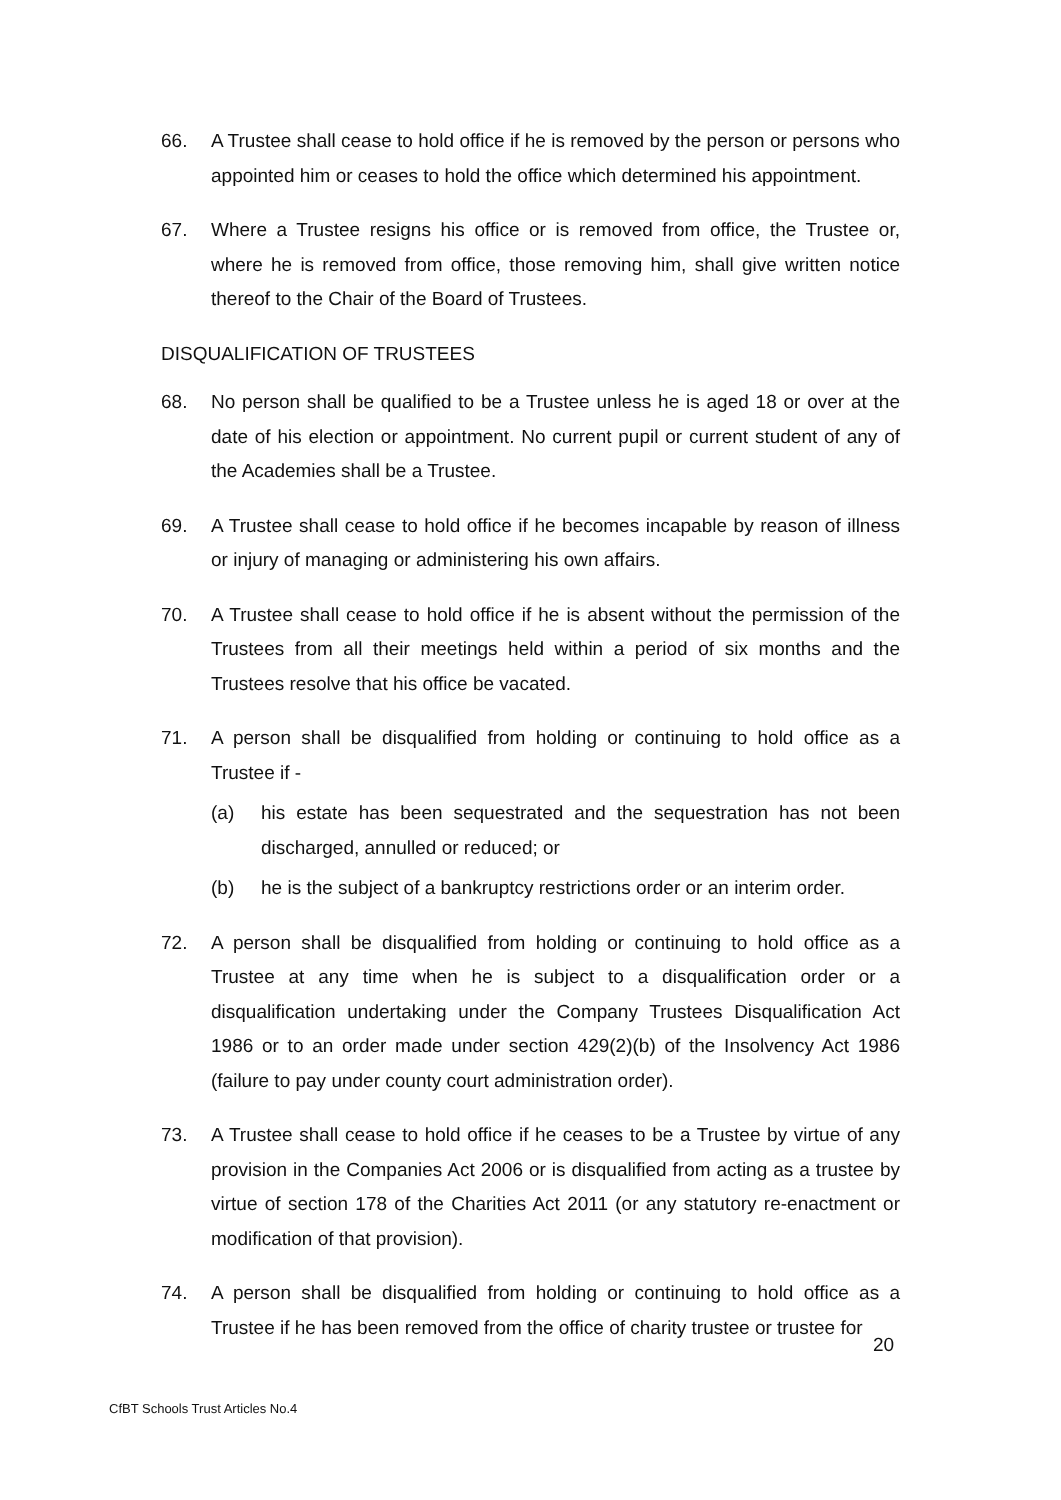66. A Trustee shall cease to hold office if he is removed by the person or persons who appointed him or ceases to hold the office which determined his appointment.
67. Where a Trustee resigns his office or is removed from office, the Trustee or, where he is removed from office, those removing him, shall give written notice thereof to the Chair of the Board of Trustees.
DISQUALIFICATION OF TRUSTEES
68. No person shall be qualified to be a Trustee unless he is aged 18 or over at the date of his election or appointment. No current pupil or current student of any of the Academies shall be a Trustee.
69. A Trustee shall cease to hold office if he becomes incapable by reason of illness or injury of managing or administering his own affairs.
70. A Trustee shall cease to hold office if he is absent without the permission of the Trustees from all their meetings held within a period of six months and the Trustees resolve that his office be vacated.
71. A person shall be disqualified from holding or continuing to hold office as a Trustee if -
(a) his estate has been sequestrated and the sequestration has not been discharged, annulled or reduced; or
(b) he is the subject of a bankruptcy restrictions order or an interim order.
72. A person shall be disqualified from holding or continuing to hold office as a Trustee at any time when he is subject to a disqualification order or a disqualification undertaking under the Company Trustees Disqualification Act 1986 or to an order made under section 429(2)(b) of the Insolvency Act 1986 (failure to pay under county court administration order).
73. A Trustee shall cease to hold office if he ceases to be a Trustee by virtue of any provision in the Companies Act 2006 or is disqualified from acting as a trustee by virtue of section 178 of the Charities Act 2011 (or any statutory re-enactment or modification of that provision).
74. A person shall be disqualified from holding or continuing to hold office as a Trustee if he has been removed from the office of charity trustee or trustee for
20
CfBT Schools Trust Articles No.4